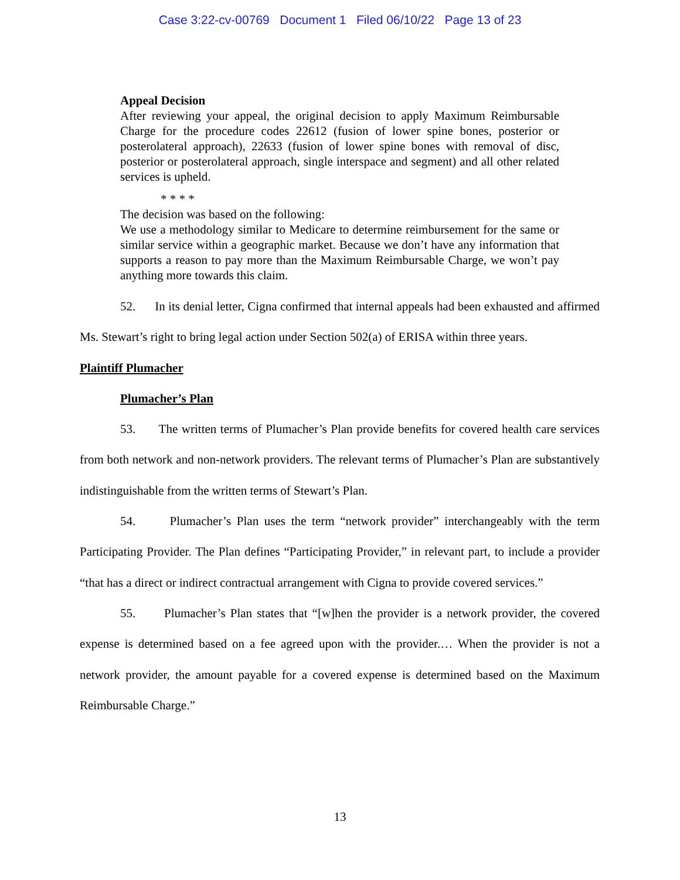Case 3:22-cv-00769 Document 1 Filed 06/10/22 Page 13 of 23
Appeal Decision
After reviewing your appeal, the original decision to apply Maximum Reimbursable Charge for the procedure codes 22612 (fusion of lower spine bones, posterior or posterolateral approach), 22633 (fusion of lower spine bones with removal of disc, posterior or posterolateral approach, single interspace and segment) and all other related services is upheld.
* * * *
The decision was based on the following:
We use a methodology similar to Medicare to determine reimbursement for the same or similar service within a geographic market. Because we don’t have any information that supports a reason to pay more than the Maximum Reimbursable Charge, we won’t pay anything more towards this claim.
52. In its denial letter, Cigna confirmed that internal appeals had been exhausted and affirmed Ms. Stewart’s right to bring legal action under Section 502(a) of ERISA within three years.
Plaintiff Plumacher
Plumacher’s Plan
53. The written terms of Plumacher’s Plan provide benefits for covered health care services from both network and non-network providers. The relevant terms of Plumacher’s Plan are substantively indistinguishable from the written terms of Stewart’s Plan.
54. Plumacher’s Plan uses the term “network provider” interchangeably with the term Participating Provider. The Plan defines “Participating Provider,” in relevant part, to include a provider “that has a direct or indirect contractual arrangement with Cigna to provide covered services.”
55. Plumacher’s Plan states that “[w]hen the provider is a network provider, the covered expense is determined based on a fee agreed upon with the provider.… When the provider is not a network provider, the amount payable for a covered expense is determined based on the Maximum Reimbursable Charge.”
13